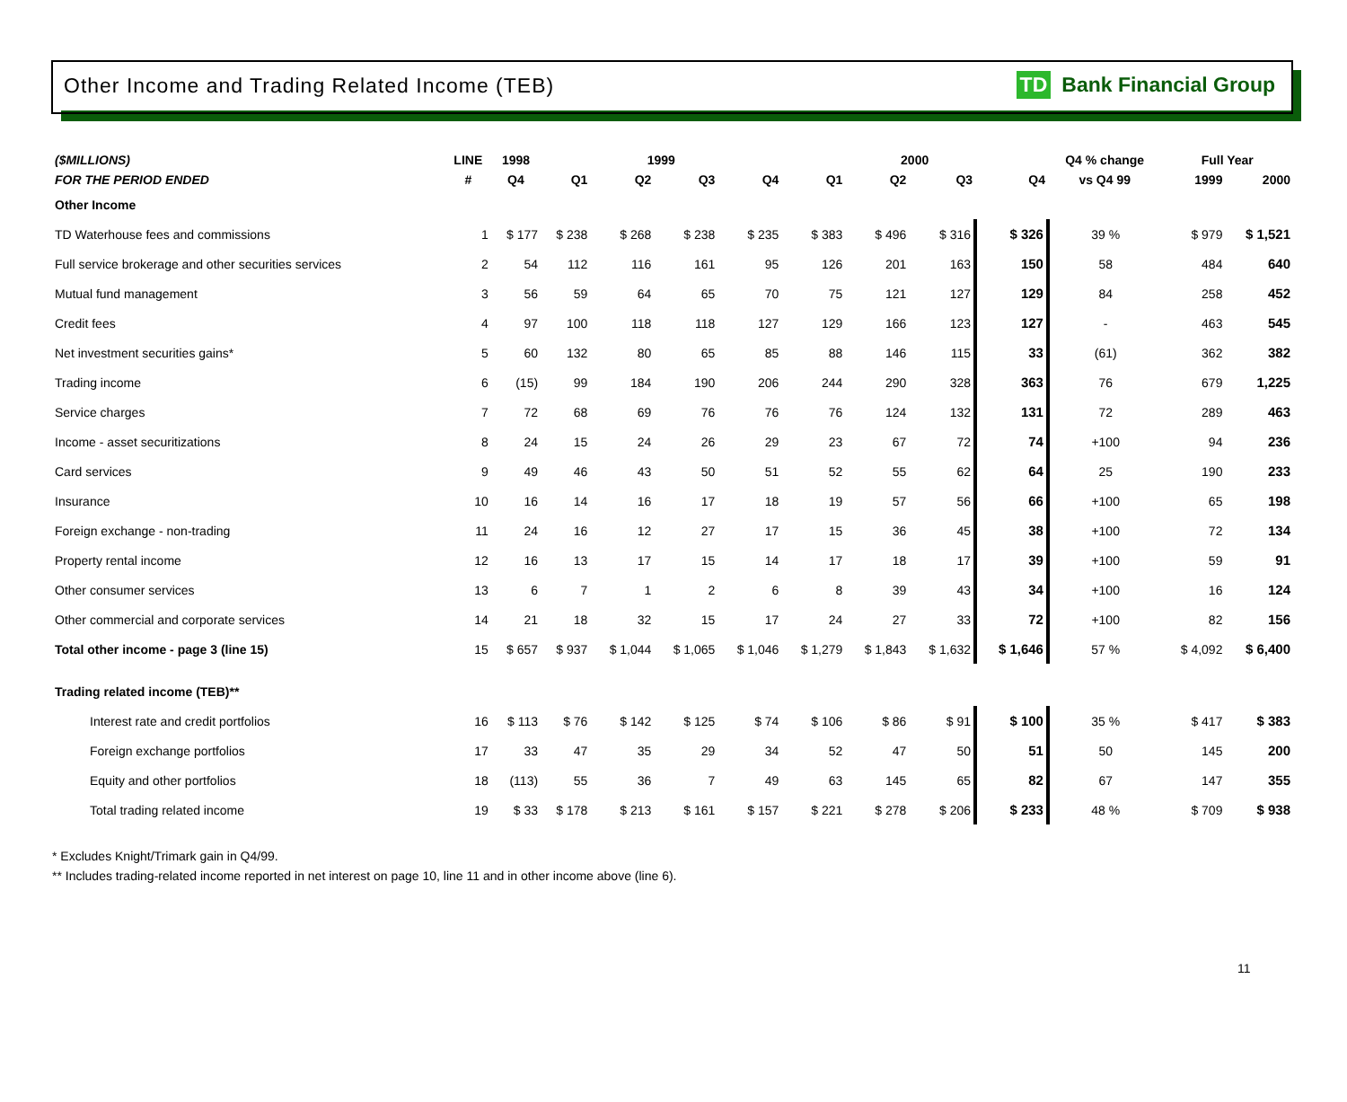Other Income and Trading Related Income (TEB)
TD Bank Financial Group
| ($MILLIONS) | LINE | 1998 | 1999 | | | | 2000 | | | | Q4 % change | Full Year | |
| --- | --- | --- | --- | --- | --- | --- | --- | --- | --- | --- | --- | --- | --- |
| FOR THE PERIOD ENDED | # | Q4 | Q1 | Q2 | Q3 | Q4 | Q1 | Q2 | Q3 | Q4 | vs Q4 99 | 1999 | 2000 |
| Other Income | | | | | | | | | | | | | |
| TD Waterhouse fees and commissions | 1 | $ 177 | $ 238 | $ 268 | $ 238 | $ 235 | $ 383 | $ 496 | $ 316 | $ 326 | 39 % | $ 979 | $ 1,521 |
| Full service brokerage and other securities services | 2 | 54 | 112 | 116 | 161 | 95 | 126 | 201 | 163 | 150 | 58 | 484 | 640 |
| Mutual fund management | 3 | 56 | 59 | 64 | 65 | 70 | 75 | 121 | 127 | 129 | 84 | 258 | 452 |
| Credit fees | 4 | 97 | 100 | 118 | 118 | 127 | 129 | 166 | 123 | 127 | - | 463 | 545 |
| Net investment securities gains* | 5 | 60 | 132 | 80 | 65 | 85 | 88 | 146 | 115 | 33 | (61) | 362 | 382 |
| Trading income | 6 | (15) | 99 | 184 | 190 | 206 | 244 | 290 | 328 | 363 | 76 | 679 | 1,225 |
| Service charges | 7 | 72 | 68 | 69 | 76 | 76 | 76 | 124 | 132 | 131 | 72 | 289 | 463 |
| Income - asset securitizations | 8 | 24 | 15 | 24 | 26 | 29 | 23 | 67 | 72 | 74 | +100 | 94 | 236 |
| Card services | 9 | 49 | 46 | 43 | 50 | 51 | 52 | 55 | 62 | 64 | 25 | 190 | 233 |
| Insurance | 10 | 16 | 14 | 16 | 17 | 18 | 19 | 57 | 56 | 66 | +100 | 65 | 198 |
| Foreign exchange - non-trading | 11 | 24 | 16 | 12 | 27 | 17 | 15 | 36 | 45 | 38 | +100 | 72 | 134 |
| Property rental income | 12 | 16 | 13 | 17 | 15 | 14 | 17 | 18 | 17 | 39 | +100 | 59 | 91 |
| Other consumer services | 13 | 6 | 7 | 1 | 2 | 6 | 8 | 39 | 43 | 34 | +100 | 16 | 124 |
| Other commercial and corporate services | 14 | 21 | 18 | 32 | 15 | 17 | 24 | 27 | 33 | 72 | +100 | 82 | 156 |
| Total other income - page 3 (line 15) | 15 | $ 657 | $ 937 | $ 1,044 | $ 1,065 | $ 1,046 | $ 1,279 | $ 1,843 | $ 1,632 | $ 1,646 | 57 % | $ 4,092 | $ 6,400 |
| Trading related income (TEB)** | | | | | | | | | | | | | |
| Interest rate and credit portfolios | 16 | $ 113 | $ 76 | $ 142 | $ 125 | $ 74 | $ 106 | $ 86 | $ 91 | $ 100 | 35 % | $ 417 | $ 383 |
| Foreign exchange portfolios | 17 | 33 | 47 | 35 | 29 | 34 | 52 | 47 | 50 | 51 | 50 | 145 | 200 |
| Equity and other portfolios | 18 | (113) | 55 | 36 | 7 | 49 | 63 | 145 | 65 | 82 | 67 | 147 | 355 |
| Total trading related income | 19 | $ 33 | $ 178 | $ 213 | $ 161 | $ 157 | $ 221 | $ 278 | $ 206 | $ 233 | 48 % | $ 709 | $ 938 |
* Excludes Knight/Trimark gain in Q4/99.
** Includes trading-related income reported in net interest on page 10, line 11 and in other income above (line 6).
11